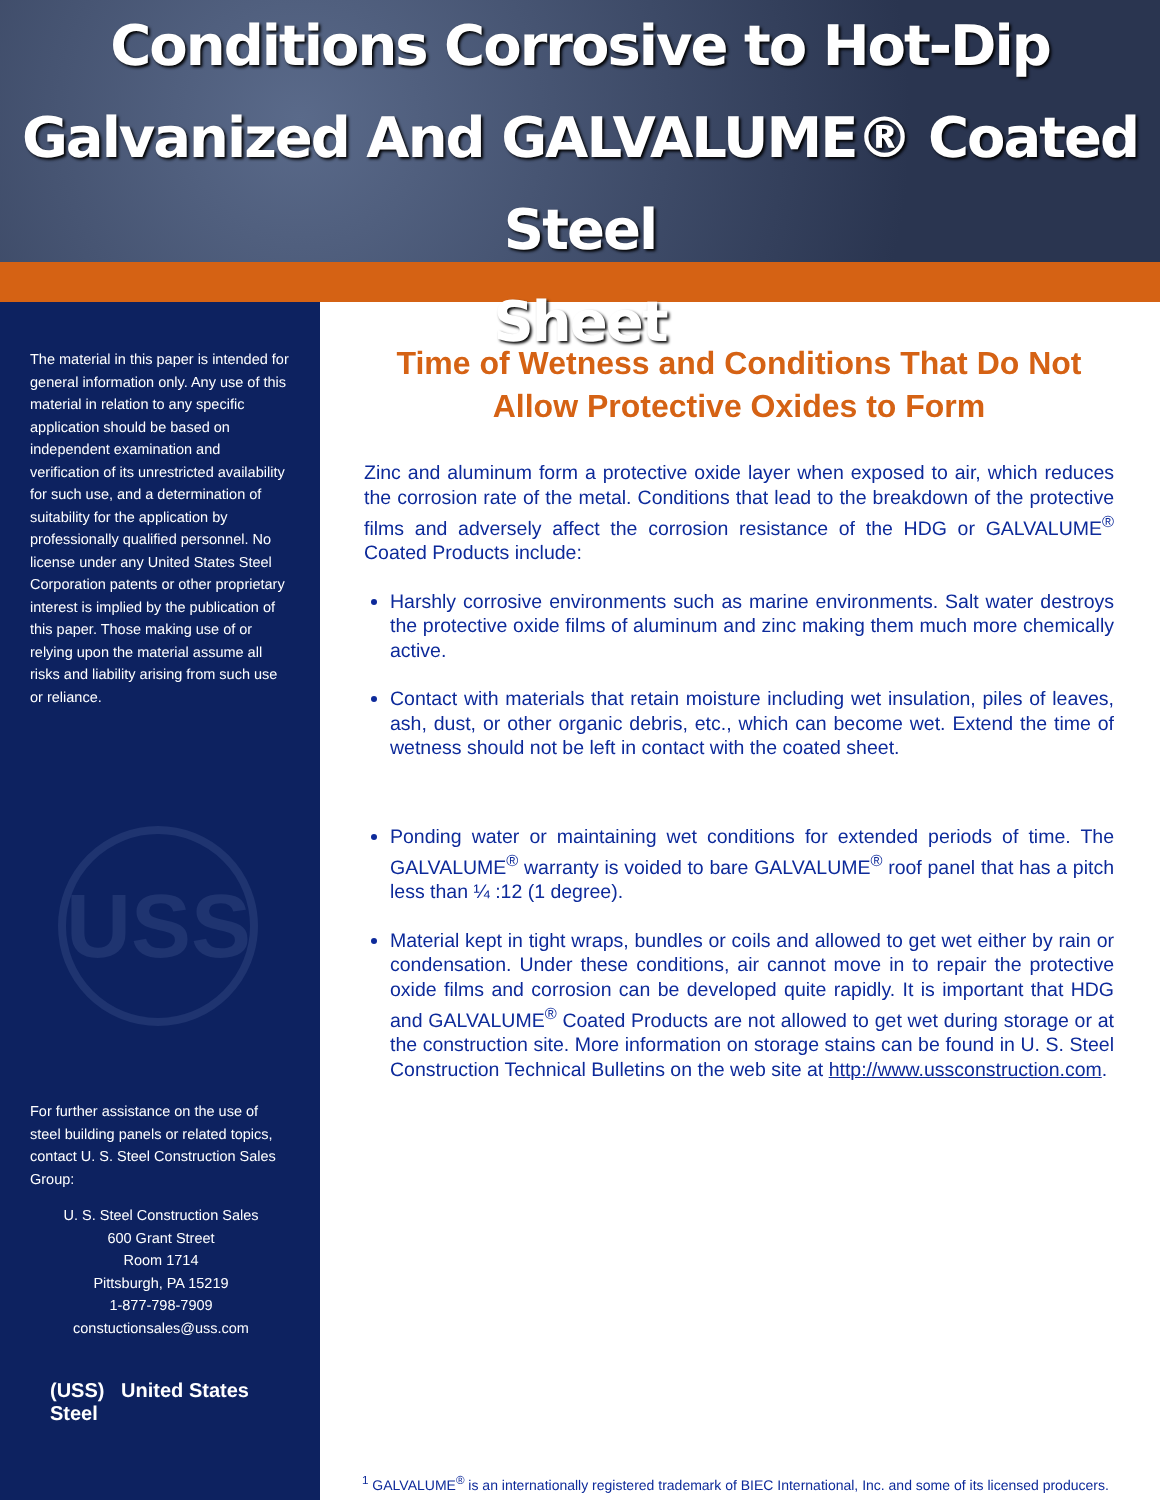Conditions Corrosive to Hot-Dip
Galvanized And GALVALUME® Coated Steel
Sheet
The material in this paper is intended for general information only. Any use of this material in relation to any specific application should be based on independent examination and verification of its unrestricted availability for such use, and a determination of suitability for the application by professionally qualified personnel. No license under any United States Steel Corporation patents or other proprietary interest is implied by the publication of this paper. Those making use of or relying upon the material assume all risks and liability arising from such use or reliance.
USS
For further assistance on the use of steel building panels or related topics, contact U. S. Steel Construction Sales Group:
U. S. Steel Construction Sales
600 Grant Street
Room 1714
Pittsburgh, PA 15219
1-877-798-7909
constuctionsales@uss.com
(USS) United States Steel
Time of Wetness and Conditions That Do Not Allow Protective Oxides to Form
Zinc and aluminum form a protective oxide layer when exposed to air, which reduces the corrosion rate of the metal. Conditions that lead to the breakdown of the protective films and adversely affect the corrosion resistance of the HDG or GALVALUME<sup>®</sup> Coated Products include:
Harshly corrosive environments such as marine environments. Salt water destroys the protective oxide films of aluminum and zinc making them much more chemically active.
Contact with materials that retain moisture including wet insulation, piles of leaves, ash, dust, or other organic debris, etc., which can become wet. Extend the time of wetness should not be left in contact with the coated sheet.
Ponding water or maintaining wet conditions for extended periods of time. The GALVALUME<sup>®</sup> warranty is voided to bare GALVALUME<sup>®</sup> roof panel that has a pitch less than ¼ :12 (1 degree).
Material kept in tight wraps, bundles or coils and allowed to get wet either by rain or condensation. Under these conditions, air cannot move in to repair the protective oxide films and corrosion can be developed quite rapidly. It is important that HDG and GALVALUME<sup>®</sup> Coated Products are not allowed to get wet during storage or at the construction site. More information on storage stains can be found in U. S. Steel Construction Technical Bulletins on the web site at http://www.ussconstruction.com.
<sup>1</sup> GALVALUME<sup>®</sup> is an internationally registered trademark of BIEC International, Inc. and some of its licensed producers.